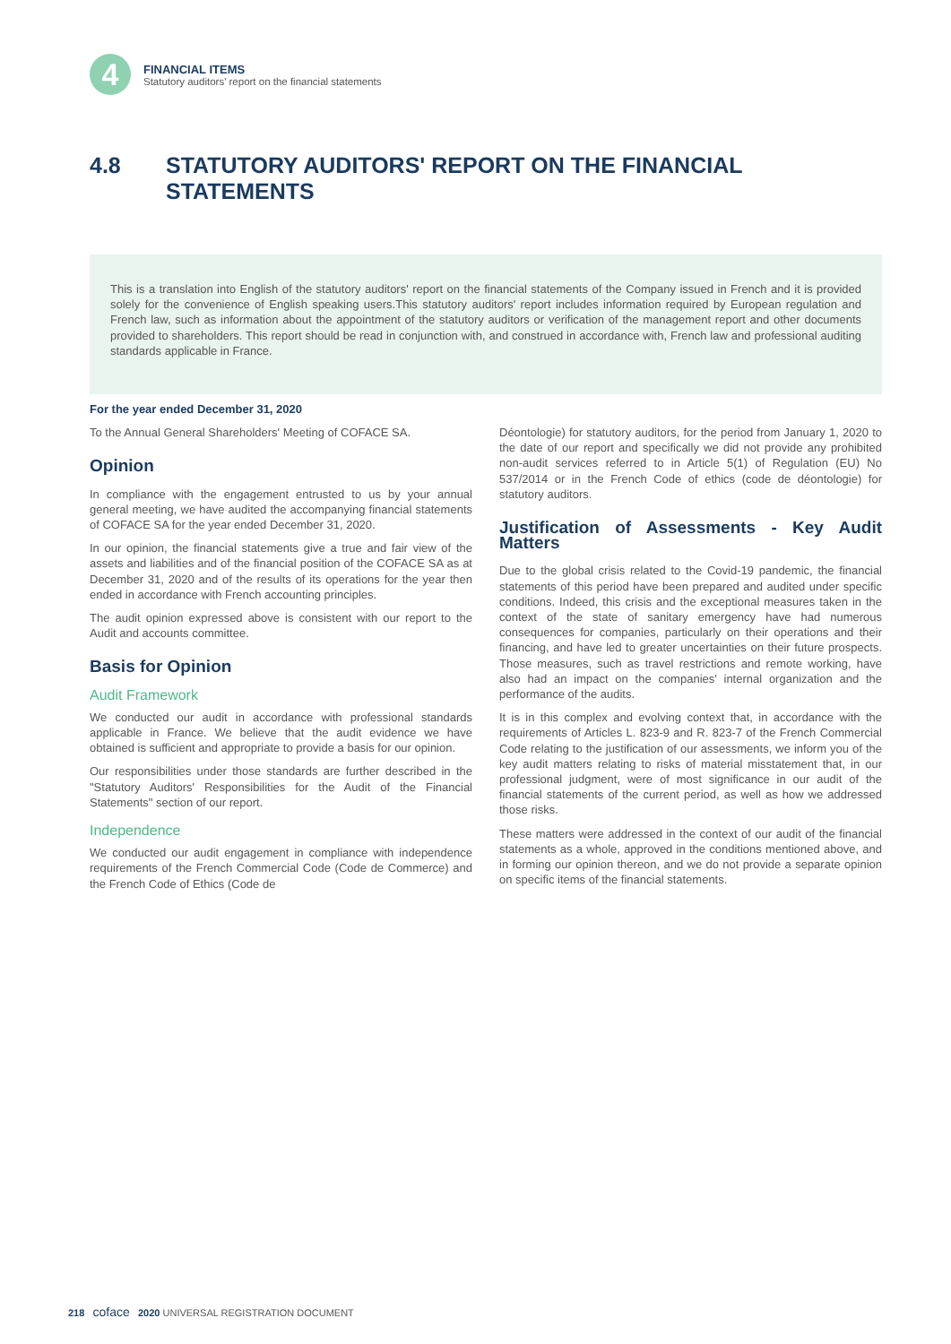4
FINANCIAL ITEMS
Statutory auditors' report on the financial statements
4.8 STATUTORY AUDITORS' REPORT ON THE FINANCIAL
STATEMENTS
This is a translation into English of the statutory auditors' report on the financial statements of the Company issued in French and it is provided solely for the convenience of English speaking users.This statutory auditors' report includes information required by European regulation and French law, such as information about the appointment of the statutory auditors or verification of the management report and other documents provided to shareholders. This report should be read in conjunction with, and construed in accordance with, French law and professional auditing standards applicable in France.
For the year ended December 31, 2020
To the Annual General Shareholders' Meeting of COFACE SA.
Opinion
In compliance with the engagement entrusted to us by your annual general meeting, we have audited the accompanying financial statements of COFACE SA for the year ended December 31, 2020.
In our opinion, the financial statements give a true and fair view of the assets and liabilities and of the financial position of the COFACE SA as at December 31, 2020 and of the results of its operations for the year then ended in accordance with French accounting principles.
The audit opinion expressed above is consistent with our report to the Audit and accounts committee.
Basis for Opinion
Audit Framework
We conducted our audit in accordance with professional standards applicable in France. We believe that the audit evidence we have obtained is sufficient and appropriate to provide a basis for our opinion.
Our responsibilities under those standards are further described in the "Statutory Auditors' Responsibilities for the Audit of the Financial Statements" section of our report.
Independence
We conducted our audit engagement in compliance with independence requirements of the French Commercial Code (Code de Commerce) and the French Code of Ethics (Code de
Déontologie) for statutory auditors, for the period from January 1, 2020 to the date of our report and specifically we did not provide any prohibited non-audit services referred to in Article 5(1) of Regulation (EU) No 537/2014 or in the French Code of ethics (code de déontologie) for statutory auditors.
Justification of Assessments - Key Audit Matters
Due to the global crisis related to the Covid-19 pandemic, the financial statements of this period have been prepared and audited under specific conditions. Indeed, this crisis and the exceptional measures taken in the context of the state of sanitary emergency have had numerous consequences for companies, particularly on their operations and their financing, and have led to greater uncertainties on their future prospects. Those measures, such as travel restrictions and remote working, have also had an impact on the companies' internal organization and the performance of the audits.
It is in this complex and evolving context that, in accordance with the requirements of Articles L. 823-9 and R. 823-7 of the French Commercial Code relating to the justification of our assessments, we inform you of the key audit matters relating to risks of material misstatement that, in our professional judgment, were of most significance in our audit of the financial statements of the current period, as well as how we addressed those risks.
These matters were addressed in the context of our audit of the financial statements as a whole, approved in the conditions mentioned above, and in forming our opinion thereon, and we do not provide a separate opinion on specific items of the financial statements.
218 coface 2020 UNIVERSAL REGISTRATION DOCUMENT